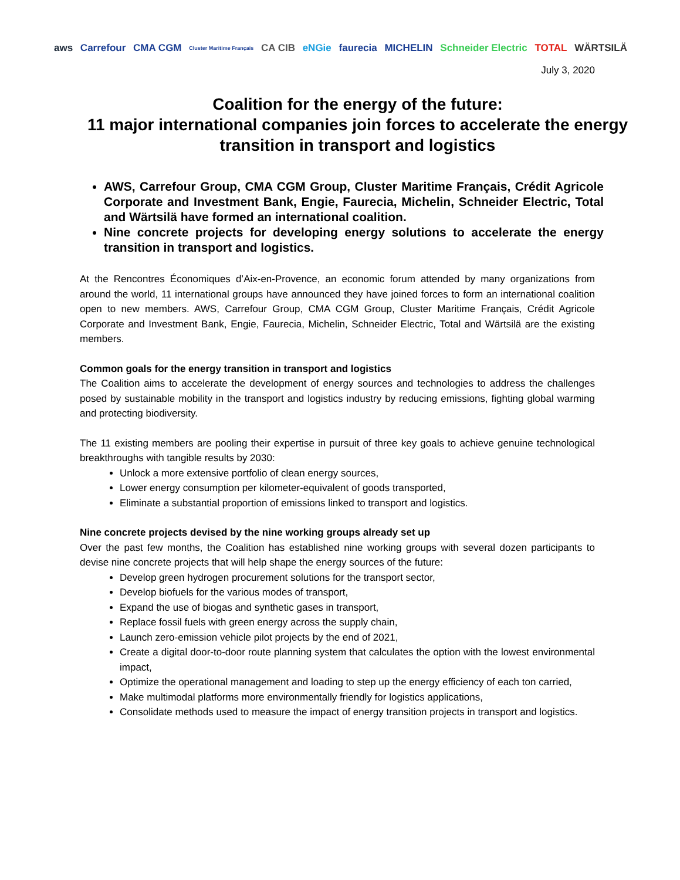aws Carrefour CMA CGM Cluster Maritime Français CA CIB eNGie faurecia MICHELIN Schneider Electric TOTAL WÄRTSILÄ
July 3, 2020
Coalition for the energy of the future:
11 major international companies join forces to accelerate the energy transition in transport and logistics
AWS, Carrefour Group, CMA CGM Group, Cluster Maritime Français, Crédit Agricole Corporate and Investment Bank, Engie, Faurecia, Michelin, Schneider Electric, Total and Wärtsilä have formed an international coalition.
Nine concrete projects for developing energy solutions to accelerate the energy transition in transport and logistics.
At the Rencontres Économiques d’Aix-en-Provence, an economic forum attended by many organizations from around the world, 11 international groups have announced they have joined forces to form an international coalition open to new members. AWS, Carrefour Group, CMA CGM Group, Cluster Maritime Français, Crédit Agricole Corporate and Investment Bank, Engie, Faurecia, Michelin, Schneider Electric, Total and Wärtsilä are the existing members.
Common goals for the energy transition in transport and logistics
The Coalition aims to accelerate the development of energy sources and technologies to address the challenges posed by sustainable mobility in the transport and logistics industry by reducing emissions, fighting global warming and protecting biodiversity.
The 11 existing members are pooling their expertise in pursuit of three key goals to achieve genuine technological breakthroughs with tangible results by 2030:
Unlock a more extensive portfolio of clean energy sources,
Lower energy consumption per kilometer-equivalent of goods transported,
Eliminate a substantial proportion of emissions linked to transport and logistics.
Nine concrete projects devised by the nine working groups already set up
Over the past few months, the Coalition has established nine working groups with several dozen participants to devise nine concrete projects that will help shape the energy sources of the future:
Develop green hydrogen procurement solutions for the transport sector,
Develop biofuels for the various modes of transport,
Expand the use of biogas and synthetic gases in transport,
Replace fossil fuels with green energy across the supply chain,
Launch zero-emission vehicle pilot projects by the end of 2021,
Create a digital door-to-door route planning system that calculates the option with the lowest environmental impact,
Optimize the operational management and loading to step up the energy efficiency of each ton carried,
Make multimodal platforms more environmentally friendly for logistics applications,
Consolidate methods used to measure the impact of energy transition projects in transport and logistics.